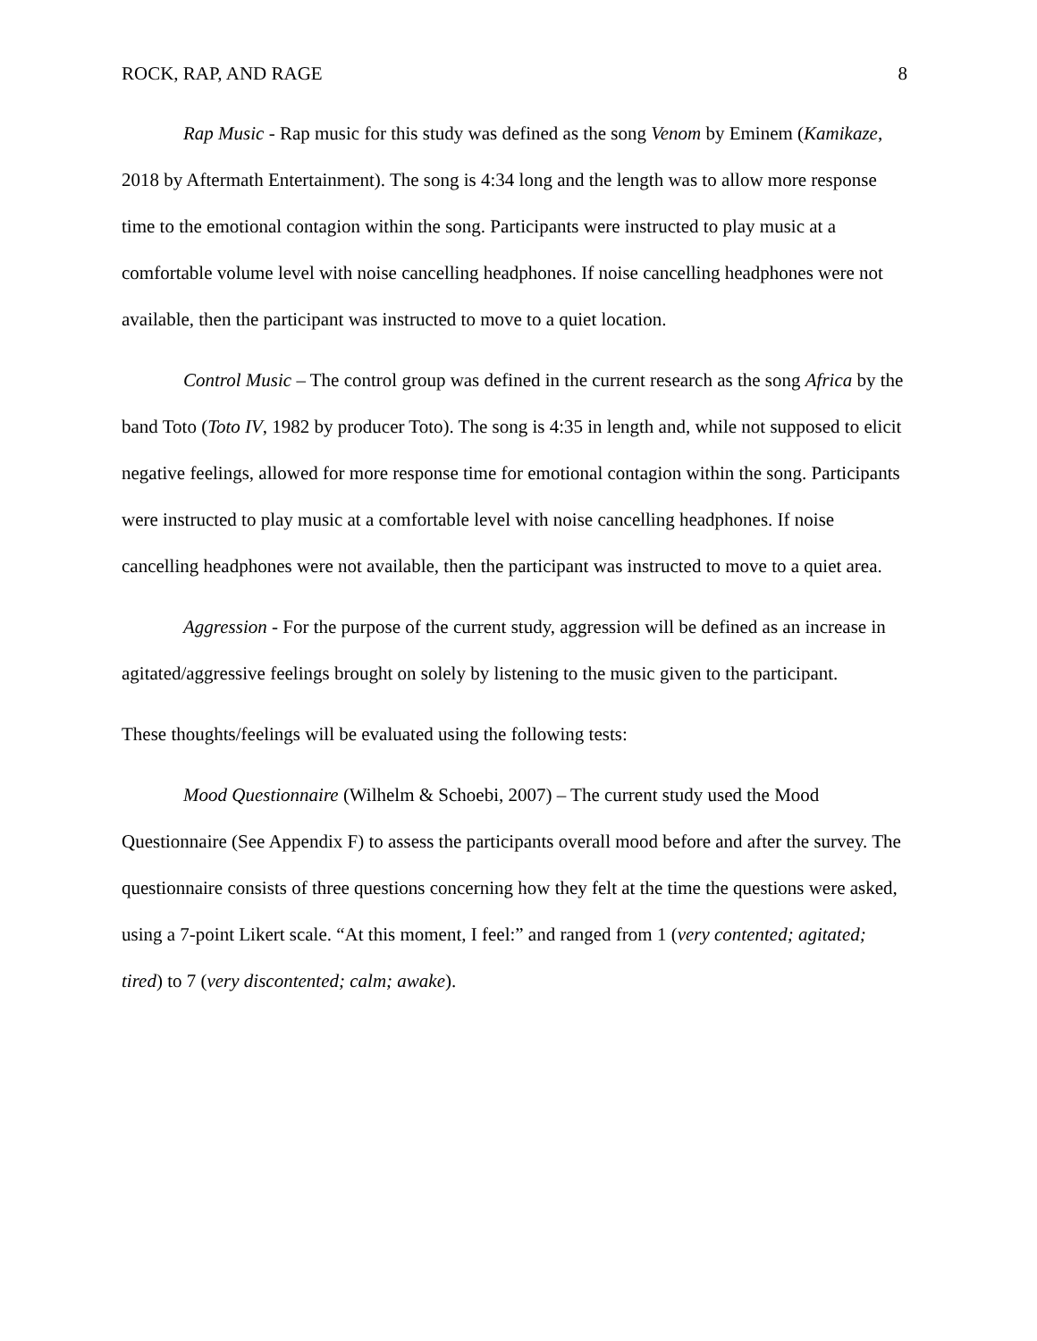ROCK, RAP, AND RAGE 8
Rap Music - Rap music for this study was defined as the song Venom by Eminem (Kamikaze, 2018 by Aftermath Entertainment). The song is 4:34 long and the length was to allow more response time to the emotional contagion within the song. Participants were instructed to play music at a comfortable volume level with noise cancelling headphones. If noise cancelling headphones were not available, then the participant was instructed to move to a quiet location.
Control Music – The control group was defined in the current research as the song Africa by the band Toto (Toto IV, 1982 by producer Toto). The song is 4:35 in length and, while not supposed to elicit negative feelings, allowed for more response time for emotional contagion within the song. Participants were instructed to play music at a comfortable level with noise cancelling headphones. If noise cancelling headphones were not available, then the participant was instructed to move to a quiet area.
Aggression - For the purpose of the current study, aggression will be defined as an increase in agitated/aggressive feelings brought on solely by listening to the music given to the participant.
These thoughts/feelings will be evaluated using the following tests:
Mood Questionnaire (Wilhelm & Schoebi, 2007) – The current study used the Mood Questionnaire (See Appendix F) to assess the participants overall mood before and after the survey. The questionnaire consists of three questions concerning how they felt at the time the questions were asked, using a 7-point Likert scale. “At this moment, I feel:” and ranged from 1 (very contented; agitated; tired) to 7 (very discontented; calm; awake).